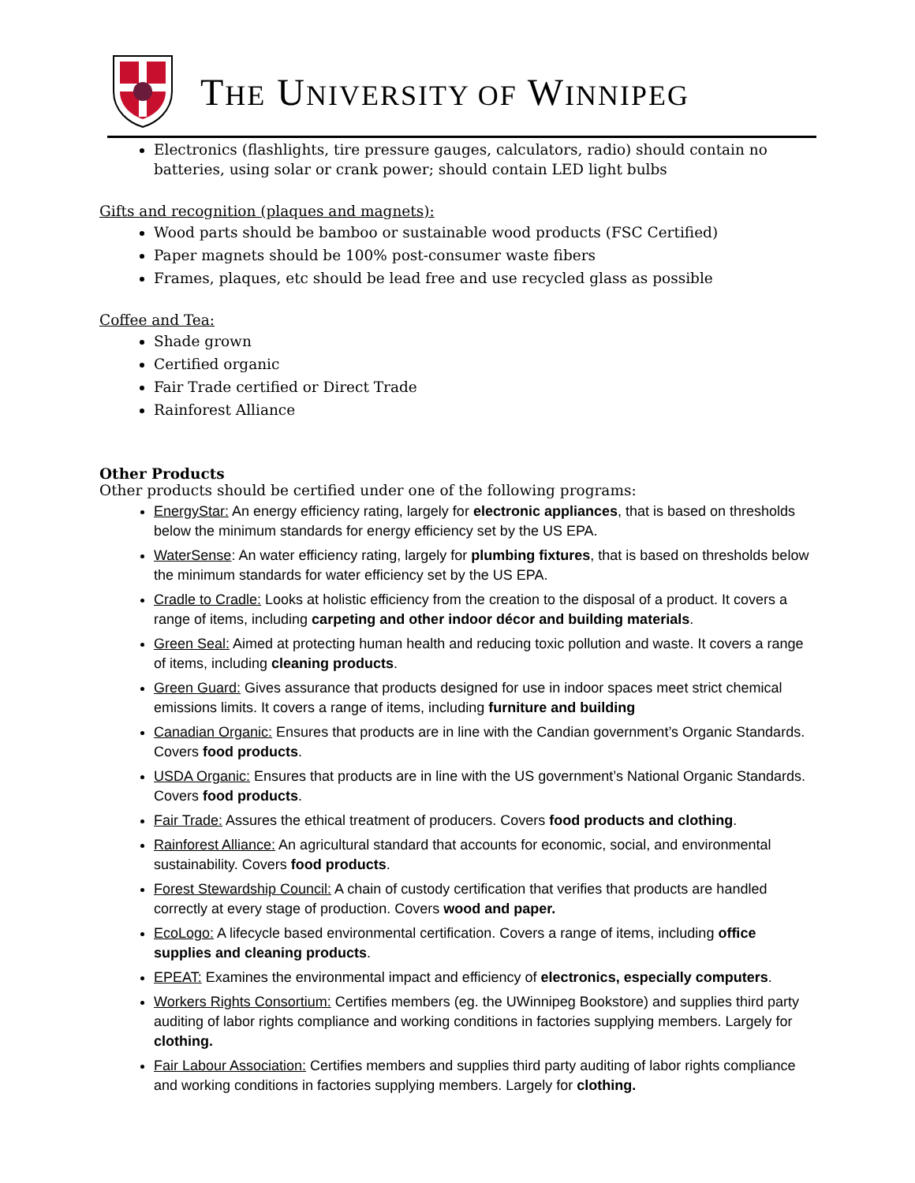THE UNIVERSITY OF WINNIPEG
Electronics (flashlights, tire pressure gauges, calculators, radio) should contain no batteries, using solar or crank power; should contain LED light bulbs
Gifts and recognition (plaques and magnets):
Wood parts should be bamboo or sustainable wood products (FSC Certified)
Paper magnets should be 100% post-consumer waste fibers
Frames, plaques, etc should be lead free and use recycled glass as possible
Coffee and Tea:
Shade grown
Certified organic
Fair Trade certified or Direct Trade
Rainforest Alliance
Other Products
Other products should be certified under one of the following programs:
EnergyStar: An energy efficiency rating, largely for electronic appliances, that is based on thresholds below the minimum standards for energy efficiency set by the US EPA.
WaterSense: An water efficiency rating, largely for plumbing fixtures, that is based on thresholds below the minimum standards for water efficiency set by the US EPA.
Cradle to Cradle: Looks at holistic efficiency from the creation to the disposal of a product. It covers a range of items, including carpeting and other indoor décor and building materials.
Green Seal: Aimed at protecting human health and reducing toxic pollution and waste. It covers a range of items, including cleaning products.
Green Guard: Gives assurance that products designed for use in indoor spaces meet strict chemical emissions limits. It covers a range of items, including furniture and building
Canadian Organic: Ensures that products are in line with the Candian government’s Organic Standards. Covers food products.
USDA Organic: Ensures that products are in line with the US government’s National Organic Standards. Covers food products.
Fair Trade: Assures the ethical treatment of producers. Covers food products and clothing.
Rainforest Alliance: An agricultural standard that accounts for economic, social, and environmental sustainability. Covers food products.
Forest Stewardship Council: A chain of custody certification that verifies that products are handled correctly at every stage of production. Covers wood and paper.
EcoLogo: A lifecycle based environmental certification. Covers a range of items, including office supplies and cleaning products.
EPEAT: Examines the environmental impact and efficiency of electronics, especially computers.
Workers Rights Consortium: Certifies members (eg. the UWinnipeg Bookstore) and supplies third party auditing of labor rights compliance and working conditions in factories supplying members. Largely for clothing.
Fair Labour Association: Certifies members and supplies third party auditing of labor rights compliance and working conditions in factories supplying members. Largely for clothing.